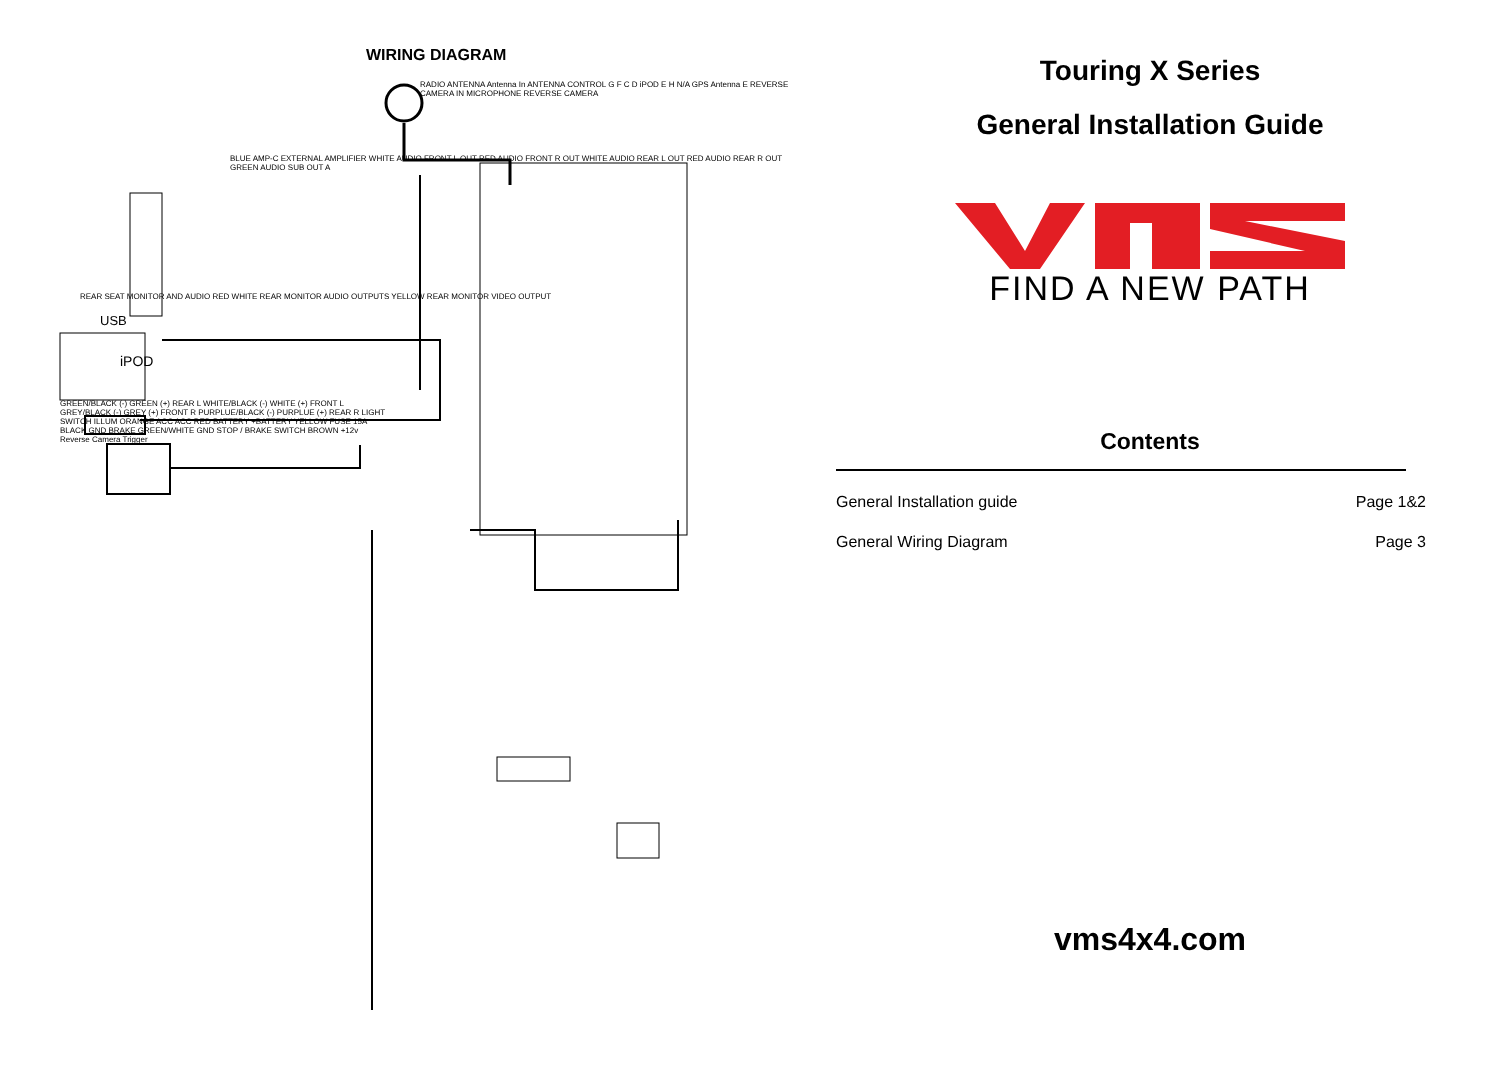WIRING DIAGRAM
BLUE AMP-C EXTERNAL AMPLIFIER WHITE AUDIO FRONT L OUT RED AUDIO FRONT R OUT WHITE AUDIO REAR L OUT RED AUDIO REAR R OUT GREEN AUDIO SUB OUT A
REAR SEAT MONITOR AND AUDIO RED WHITE REAR MONITOR AUDIO OUTPUTS YELLOW REAR MONITOR VIDEO OUTPUT
USB
iPOD
GREEN/BLACK (-) GREEN (+) REAR L WHITE/BLACK (-) WHITE (+) FRONT L GREY/BLACK (-) GREY (+) FRONT R PURPLUE/BLACK (-) PURPLUE (+) REAR R LIGHT SWITCH ILLUM ORANGE ACC ACC RED BATTERY +BATTERY YELLOW FUSE 15A BLACK GND BRAKE GREEN/WHITE GND STOP / BRAKE SWITCH BROWN +12v Reverse Camera Trigger
RADIO ANTENNA Antenna In ANTENNA CONTROL G F C D iPOD E H N/A GPS Antenna E REVERSE CAMERA IN MICROPHONE REVERSE CAMERA
Touring X Series
General Installation Guide
FIND A NEW PATH
Contents
General Installation guide Page 1&2
General Wiring Diagram Page 3
vms4x4.com